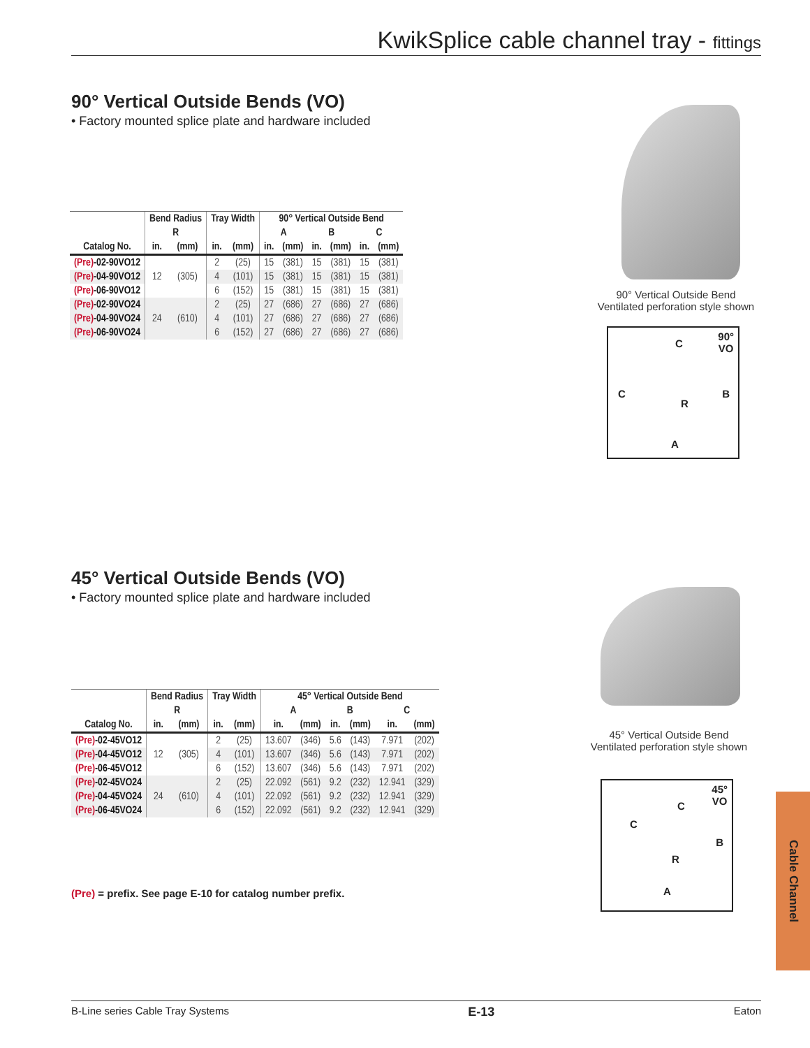KwikSplice cable channel tray - fittings
90° Vertical Outside Bends (VO)
• Factory mounted splice plate and hardware included
| | Bend Radius | | Tray Width | | 90° Vertical Outside Bend | | | | | |
| --- | --- | --- | --- | --- | --- | --- | --- | --- | --- | --- |
| | R | | | | A | | B | | C | |
| Catalog No. | in. | (mm) | in. | (mm) | in. | (mm) | in. | (mm) | in. | (mm) |
| (Pre) -02-90VO12 | 12 | (305) | 2 | (25) | 15 | (381) | 15 | (381) | 15 | (381) |
| (Pre) -04-90VO12 | | | 4 | (101) | 15 | (381) | 15 | (381) | 15 | (381) |
| (Pre) -06-90VO12 | | | 6 | (152) | 15 | (381) | 15 | (381) | 15 | (381) |
| (Pre) -02-90VO24 | 24 | (610) | 2 | (25) | 27 | (686) | 27 | (686) | 27 | (686) |
| (Pre) -04-90VO24 | | | 4 | (101) | 27 | (686) | 27 | (686) | 27 | (686) |
| (Pre) -06-90VO24 | | | 6 | (152) | 27 | (686) | 27 | (686) | 27 | (686) |
90° Vertical Outside Bend
Ventilated perforation style shown
90°
VO
C
C B
R
A
45° Vertical Outside Bends (VO)
• Factory mounted splice plate and hardware included
| | Bend Radius | | Tray Width | | 45° Vertical Outside Bend | | | | | |
| --- | --- | --- | --- | --- | --- | --- | --- | --- | --- | --- |
| | R | | | | A | | B | | C | |
| Catalog No. | in. | (mm) | in. | (mm) | in. | (mm) | in. | (mm) | in. | (mm) |
| (Pre) -02-45VO12 | 12 | (305) | 2 | (25) | 13.607 | (346) | 5.6 | (143) | 7.971 | (202) |
| (Pre) -04-45VO12 | | | 4 | (101) | 13.607 | (346) | 5.6 | (143) | 7.971 | (202) |
| (Pre) -06-45VO12 | | | 6 | (152) | 13.607 | (346) | 5.6 | (143) | 7.971 | (202) |
| (Pre) -02-45VO24 | 24 | (610) | 2 | (25) | 22.092 | (561) | 9.2 | (232) | 12.941 | (329) |
| (Pre) -04-45VO24 | | | 4 | (101) | 22.092 | (561) | 9.2 | (232) | 12.941 | (329) |
| (Pre) -06-45VO24 | | | 6 | (152) | 22.092 | (561) | 9.2 | (232) | 12.941 | (329) |
(Pre) = prefix. See page E-10 for catalog number prefix.
45° Vertical Outside Bend
Ventilated perforation style shown
45°
VO
C
C
B
R
A
Cable Channel
B-Line series Cable Tray Systems E-13 Eaton